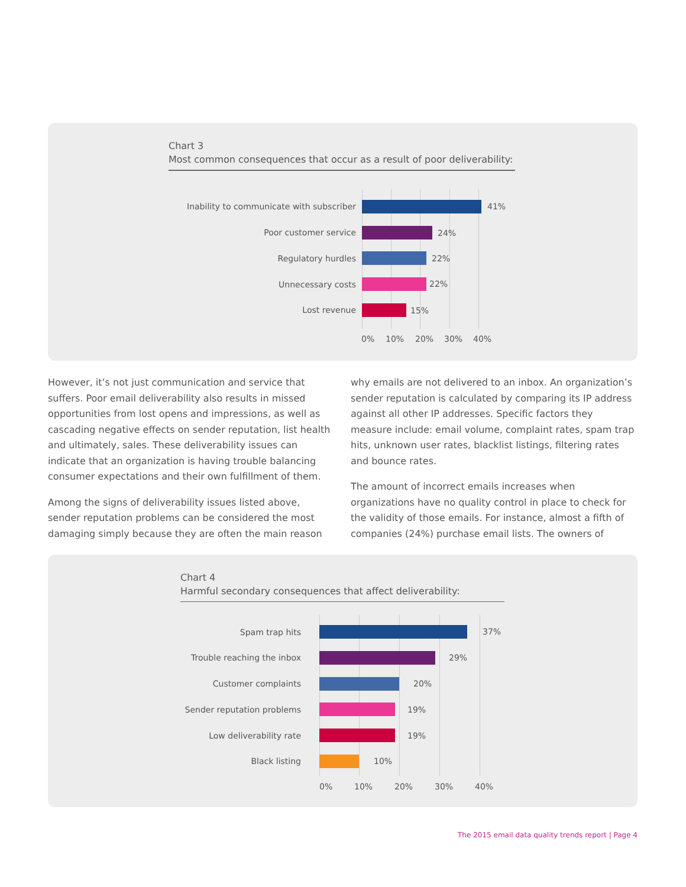Chart 3
Most common consequences that occur as a result of poor deliverability:
Inability to communicate with subscriber
41%
Poor customer service 24%
Regulatory hurdles 22%
Unnecessary costs 22%
Lost revenue 15%
0% 10% 20% 30% 40%
However, it’s not just communication and service that suffers. Poor email deliverability also results in missed opportunities from lost opens and impressions, as well as cascading negative effects on sender reputation, list health and ultimately, sales. These deliverability issues can indicate that an organization is having trouble balancing consumer expectations and their own fulfillment of them.
Among the signs of deliverability issues listed above, sender reputation problems can be considered the most damaging simply because they are often the main reason
why emails are not delivered to an inbox. An organization’s sender reputation is calculated by comparing its IP address against all other IP addresses. Specific factors they measure include: email volume, complaint rates, spam trap hits, unknown user rates, blacklist listings, filtering rates and bounce rates.
The amount of incorrect emails increases when organizations have no quality control in place to check for the validity of those emails. For instance, almost a fifth of companies (24%) purchase email lists. The owners of
Chart 4
Harmful secondary consequences that affect deliverability:
Spam trap hits 37%
Trouble reaching the inbox 29%
Customer complaints 20%
Sender reputation problems 19%
Low deliverability rate 19%
Black listing 10%
0% 10% 20% 30% 40%
The 2015 email data quality trends report | Page 4